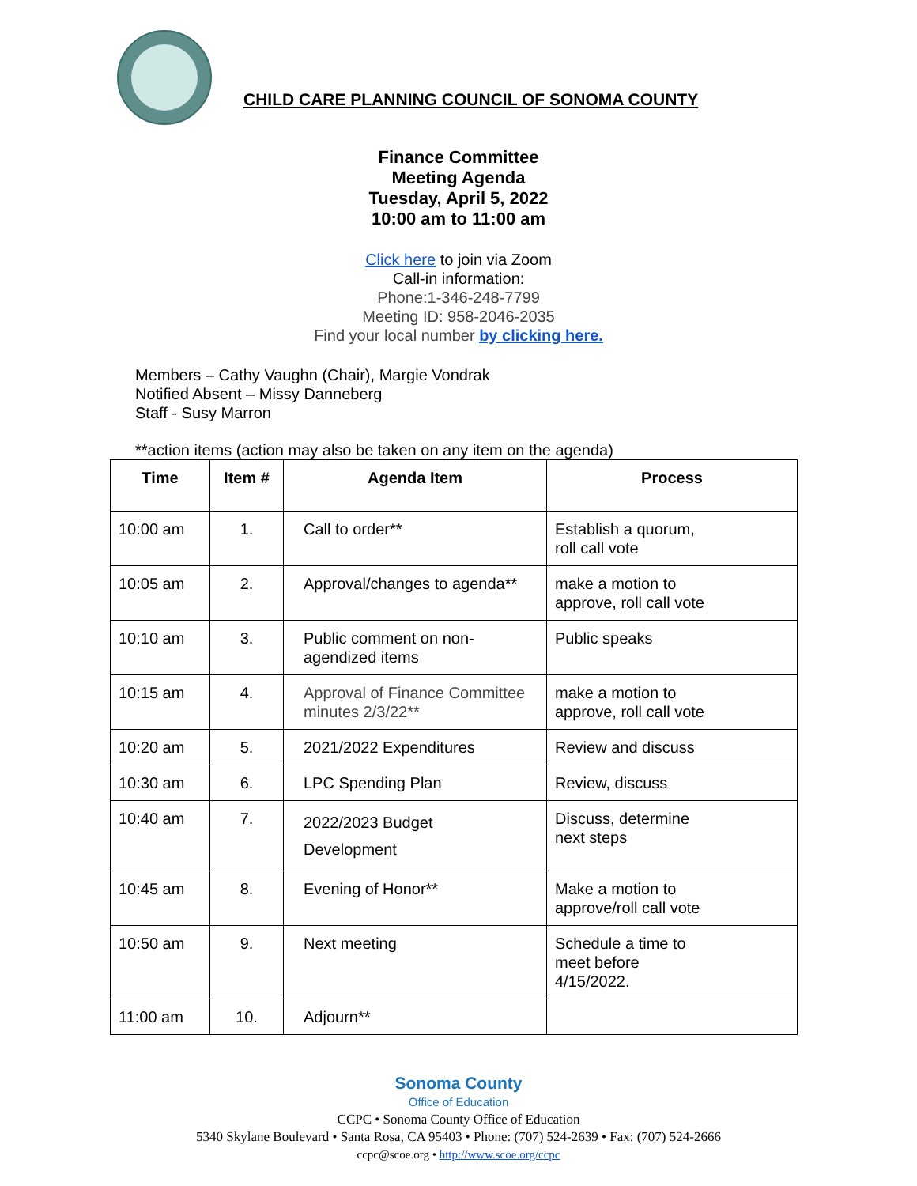CHILD CARE PLANNING COUNCIL OF SONOMA COUNTY
Finance Committee
Meeting Agenda
Tuesday, April 5, 2022
10:00 am to 11:00 am
Click here to join via Zoom
Call-in information:
Phone:1-346-248-7799
Meeting ID: 958-2046-2035
Find your local number by clicking here.
Members – Cathy Vaughn (Chair), Margie Vondrak
Notified Absent – Missy Danneberg
Staff - Susy Marron
**action items (action may also be taken on any item on the agenda)
| Time | Item # | Agenda Item | Process |
| --- | --- | --- | --- |
| 10:00 am | 1. | Call to order** | Establish a quorum, roll call vote |
| 10:05 am | 2. | Approval/changes to agenda** | make a motion to approve, roll call vote |
| 10:10 am | 3. | Public comment on non- agendized items | Public speaks |
| 10:15 am | 4. | Approval of Finance Committee minutes 2/3/22** | make a motion to approve, roll call vote |
| 10:20 am | 5. | 2021/2022 Expenditures | Review and discuss |
| 10:30 am | 6. | LPC Spending Plan | Review, discuss |
| 10:40 am | 7. | 2022/2023 Budget Development | Discuss, determine next steps |
| 10:45 am | 8. | Evening of Honor** | Make a motion to approve/roll call vote |
| 10:50 am | 9. | Next meeting | Schedule a time to meet before 4/15/2022. |
| 11:00 am | 10. | Adjourn** | |
Sonoma County
Office of Education
CCPC • Sonoma County Office of Education
5340 Skylane Boulevard • Santa Rosa, CA 95403 • Phone: (707) 524-2639 • Fax: (707) 524-2666
ccpc@scoe.org • http://www.scoe.org/ccpc